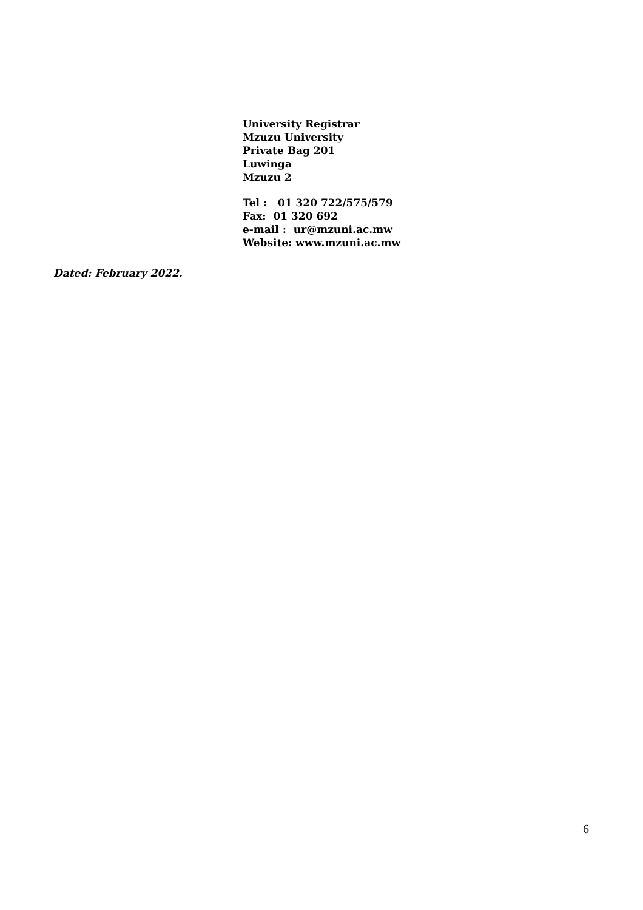University Registrar
Mzuzu University
Private Bag 201
Luwinga
Mzuzu 2
Tel : 01 320 722/575/579
Fax: 01 320 692
e-mail : ur@mzuni.ac.mw
Website: www.mzuni.ac.mw
Dated: February 2022.
6